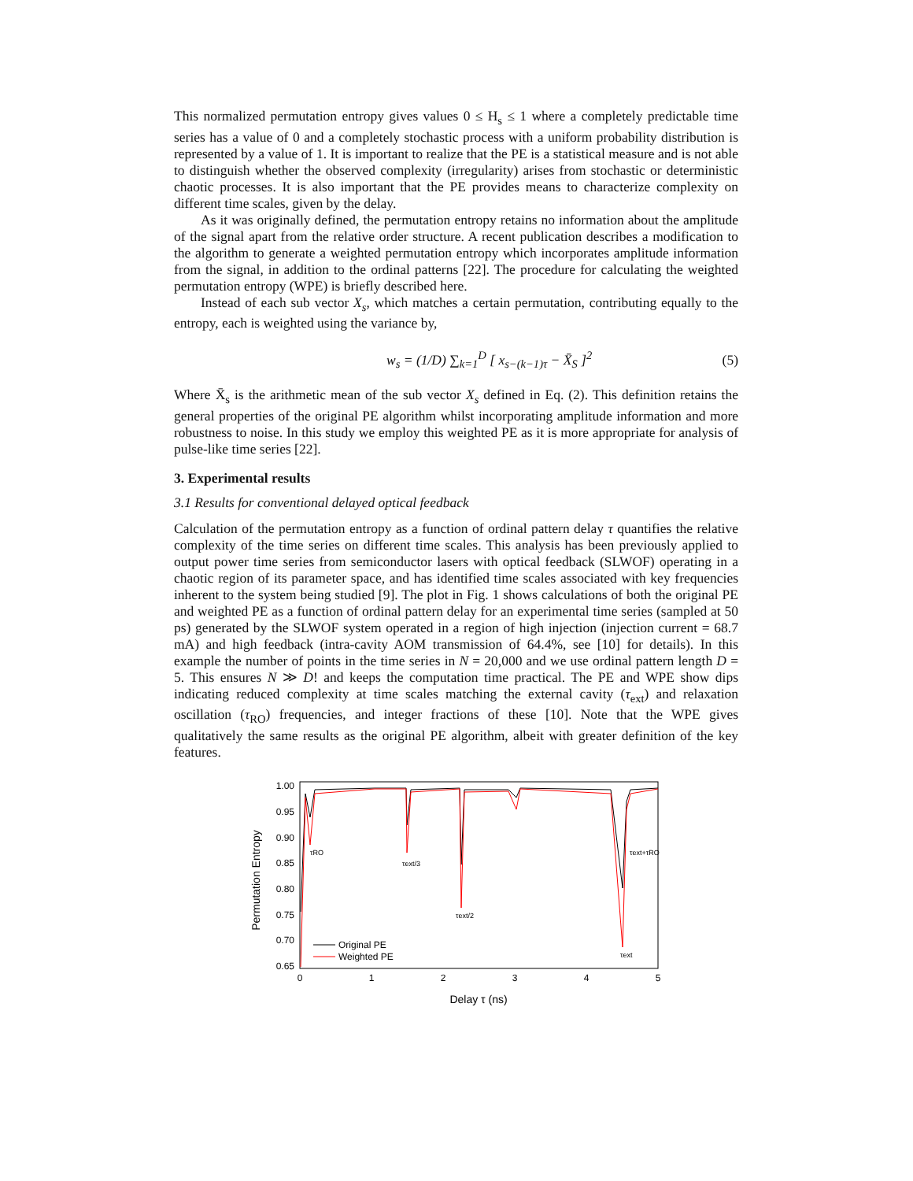This normalized permutation entropy gives values 0 ≤ H<sub>s</sub> ≤ 1 where a completely predictable time series has a value of 0 and a completely stochastic process with a uniform probability distribution is represented by a value of 1. It is important to realize that the PE is a statistical measure and is not able to distinguish whether the observed complexity (irregularity) arises from stochastic or deterministic chaotic processes. It is also important that the PE provides means to characterize complexity on different time scales, given by the delay.
As it was originally defined, the permutation entropy retains no information about the amplitude of the signal apart from the relative order structure. A recent publication describes a modification to the algorithm to generate a weighted permutation entropy which incorporates amplitude information from the signal, in addition to the ordinal patterns [22]. The procedure for calculating the weighted permutation entropy (WPE) is briefly described here.
Instead of each sub vector X<sub>s</sub>, which matches a certain permutation, contributing equally to the entropy, each is weighted using the variance by,
w<sub>s</sub> = (1/D) ∑<sub>k=1</sub><sup>D</sup> [ x<sub>s−(k−1)τ</sub> − X̄<sub>S</sub> ]<sup>2</sup> (5)
Where X̄<sub>s</sub> is the arithmetic mean of the sub vector X<sub>s</sub> defined in Eq. (2). This definition retains the general properties of the original PE algorithm whilst incorporating amplitude information and more robustness to noise. In this study we employ this weighted PE as it is more appropriate for analysis of pulse-like time series [22].
3. Experimental results
3.1 Results for conventional delayed optical feedback
Calculation of the permutation entropy as a function of ordinal pattern delay τ quantifies the relative complexity of the time series on different time scales. This analysis has been previously applied to output power time series from semiconductor lasers with optical feedback (SLWOF) operating in a chaotic region of its parameter space, and has identified time scales associated with key frequencies inherent to the system being studied [9]. The plot in Fig. 1 shows calculations of both the original PE and weighted PE as a function of ordinal pattern delay for an experimental time series (sampled at 50 ps) generated by the SLWOF system operated in a region of high injection (injection current = 68.7 mA) and high feedback (intra-cavity AOM transmission of 64.4%, see [10] for details). In this example the number of points in the time series in N = 20,000 and we use ordinal pattern length D = 5. This ensures N ≫ D! and keeps the computation time practical. The PE and WPE show dips indicating reduced complexity at time scales matching the external cavity (τ<sub>ext</sub>) and relaxation oscillation (τ<sub>RO</sub>) frequencies, and integer fractions of these [10]. Note that the WPE gives qualitatively the same results as the original PE algorithm, albeit with greater definition of the key features.
Permutation Entropy
1.00
0.95
0.90
0.85
0.80
0.75
0.70
0.65
0
1
2
3
4
5
Delay τ (ns)
τRO
τext/3
τext/2
τext
τext+τRO
Original PE
Weighted PE